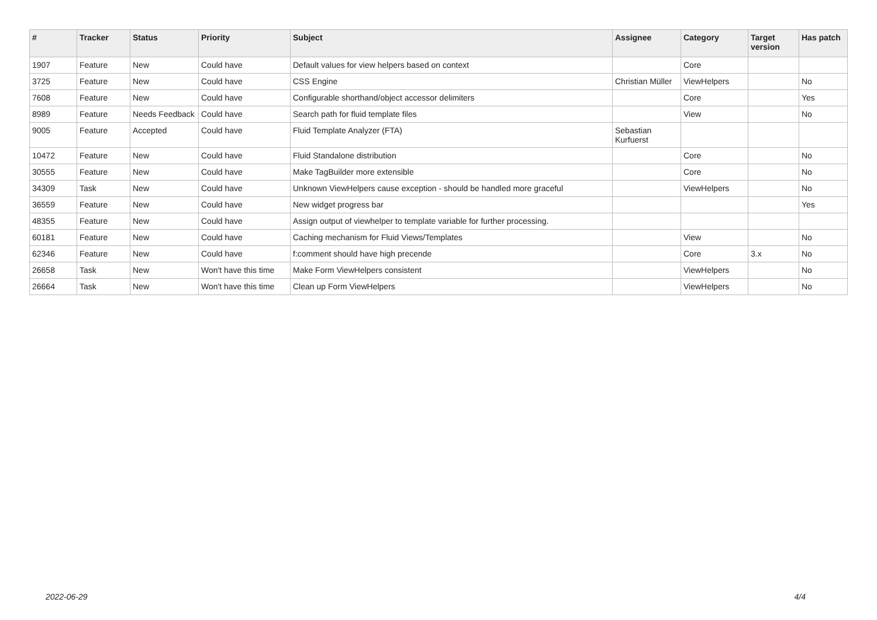| # | Tracker | Status | Priority | Subject | Assignee | Category | Target version | Has patch |
| --- | --- | --- | --- | --- | --- | --- | --- | --- |
| 1907 | Feature | New | Could have | Default values for view helpers based on context | | Core | | |
| 3725 | Feature | New | Could have | CSS Engine | Christian Müller | ViewHelpers | | No |
| 7608 | Feature | New | Could have | Configurable shorthand/object accessor delimiters | | Core | | Yes |
| 8989 | Feature | Needs Feedback | Could have | Search path for fluid template files | | View | | No |
| 9005 | Feature | Accepted | Could have | Fluid Template Analyzer (FTA) | Sebastian Kurfuerst | | | |
| 10472 | Feature | New | Could have | Fluid Standalone distribution | | Core | | No |
| 30555 | Feature | New | Could have | Make TagBuilder more extensible | | Core | | No |
| 34309 | Task | New | Could have | Unknown ViewHelpers cause exception - should be handled more graceful | | ViewHelpers | | No |
| 36559 | Feature | New | Could have | New widget progress bar | | | | Yes |
| 48355 | Feature | New | Could have | Assign output of viewhelper to template variable for further processing. | | | | |
| 60181 | Feature | New | Could have | Caching mechanism for Fluid Views/Templates | | View | | No |
| 62346 | Feature | New | Could have | f:comment should have high precende | | Core | 3.x | No |
| 26658 | Task | New | Won't have this time | Make Form ViewHelpers consistent | | ViewHelpers | | No |
| 26664 | Task | New | Won't have this time | Clean up Form ViewHelpers | | ViewHelpers | | No |
2022-06-29 4/4